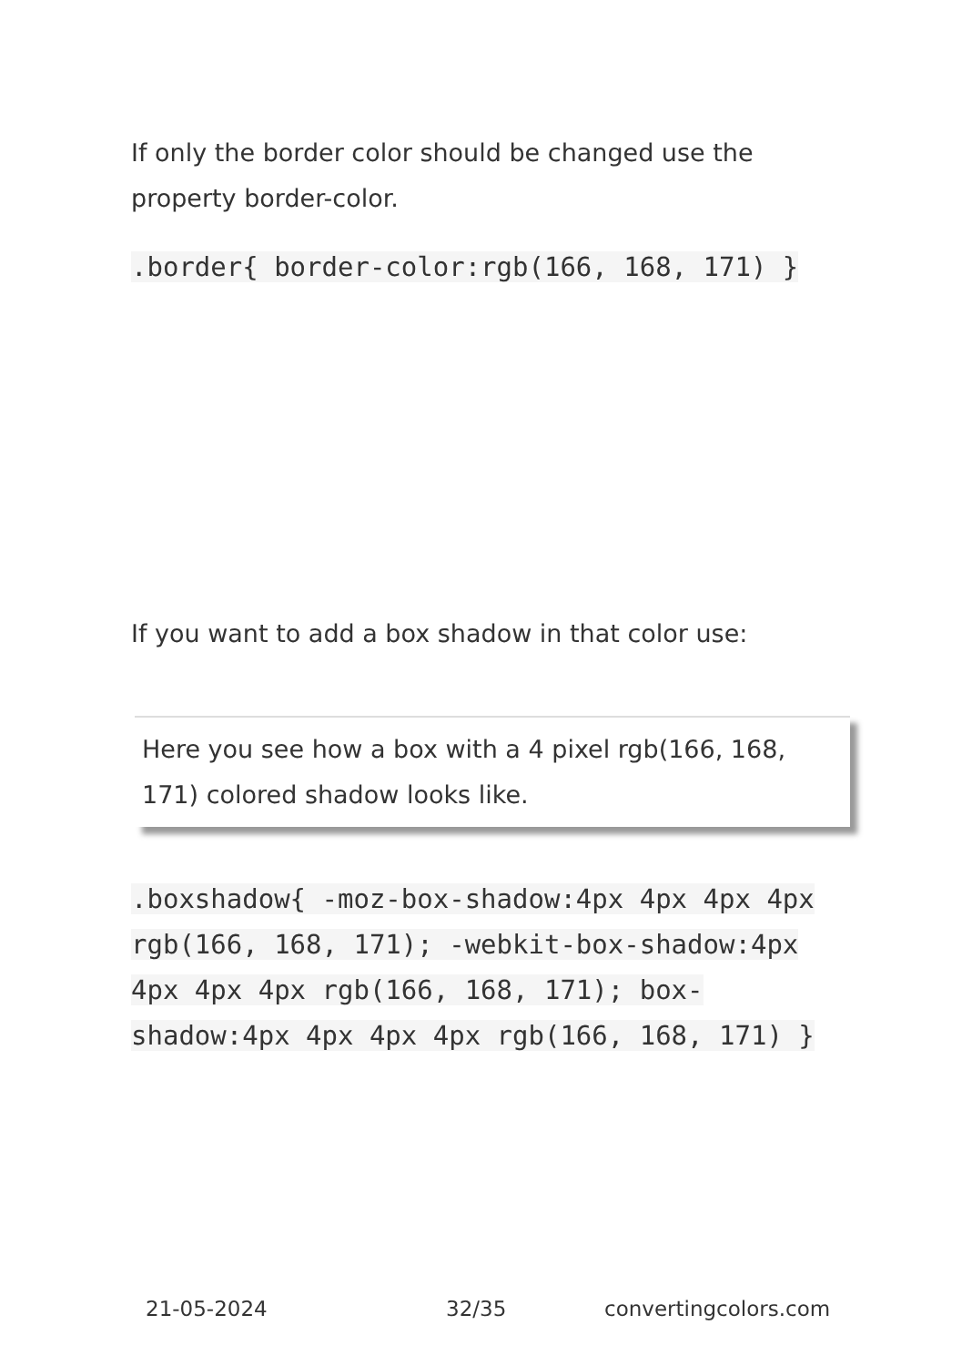If only the border color should be changed use the property border-color.
.border{ border-color:rgb(166, 168, 171) }
If you want to add a box shadow in that color use:
Here you see how a box with a 4 pixel rgb(166, 168, 171) colored shadow looks like.
.boxshadow{ -moz-box-shadow:4px 4px 4px 4px rgb(166, 168, 171); -webkit-box-shadow:4px 4px 4px 4px rgb(166, 168, 171); box-shadow:4px 4px 4px 4px rgb(166, 168, 171) }
21-05-2024 32/35 convertingcolors.com